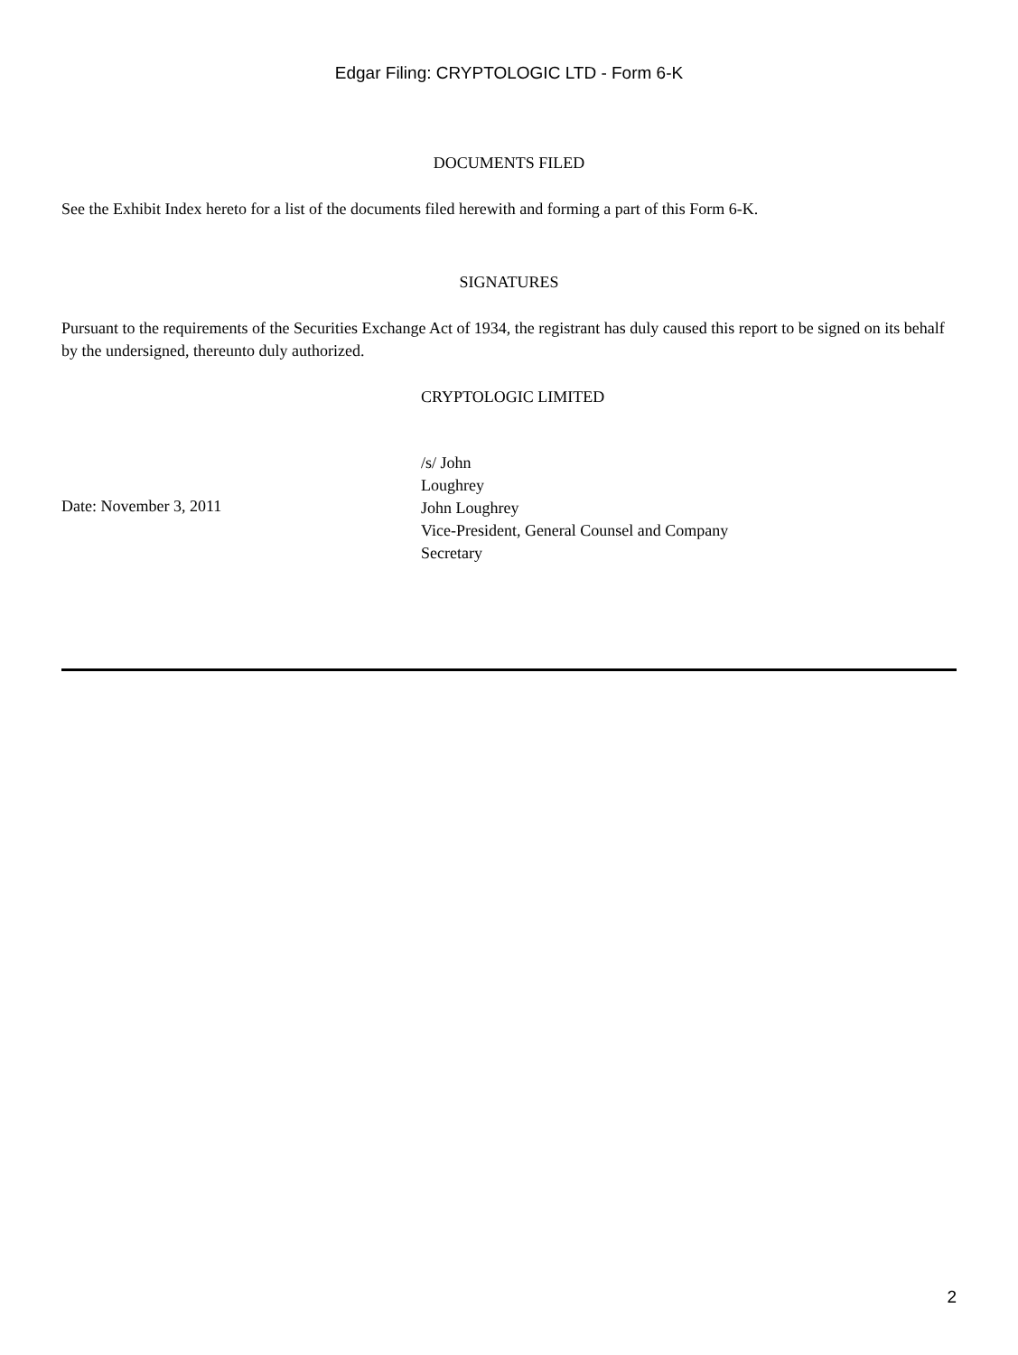Edgar Filing: CRYPTOLOGIC LTD - Form 6-K
DOCUMENTS FILED
See the Exhibit Index hereto for a list of the documents filed herewith and forming a part of this Form 6-K.
SIGNATURES
Pursuant to the requirements of the Securities Exchange Act of 1934, the registrant has duly caused this report to be signed on its behalf by the undersigned, thereunto duly authorized.
CRYPTOLOGIC LIMITED
Date: November 3, 2011
/s/ John
Loughrey
John Loughrey
Vice-President, General Counsel and Company Secretary
2